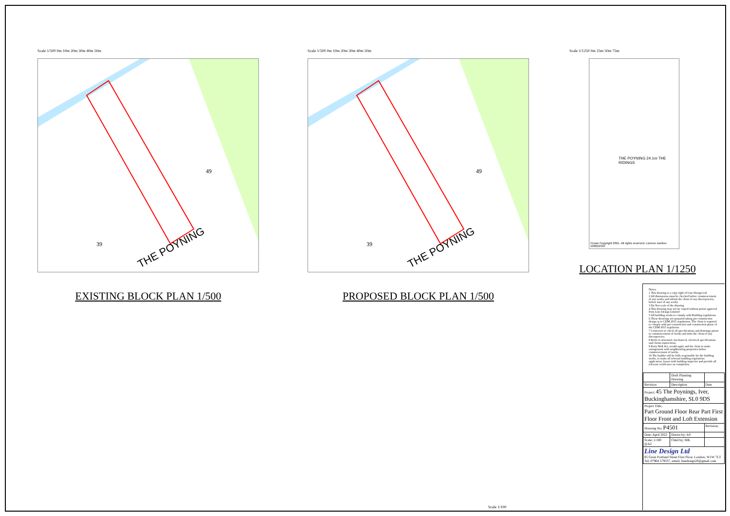Scale 1/500 0m 10m 20m 30m 40m 50m
THE POYNING
39
49
EXISTING BLOCK PLAN 1/500
Scale 1/500 0m 10m 20m 30m 40m 50m
THE POYNING
39
49
PROPOSED BLOCK PLAN 1/500
Scale 1/1250 0m 25m 50m 75m
Crown Copyright 2021. All rights reserved. Licence number 100022432
THE POYNING 24.1m THE RIDINGS
LOCATION PLAN 1/1250
Notes;
1 This drawing is a copy right of Line Design Ltd
2 All dimensions must be checked before commencement of any works and inform the client of any discrepencies, before start of any works
3 Do Not scale of the drawing
4 This drawing may not be copied without priour approval from Line Design Limited
5 All building works to comply with Building regulations
6 These drawings are prepared taking pre-construction design as to CDM 2015 regulations. The client is required to comply with pre-construction and construction phase of the CDM 2015 regulaions
7 Contractor to check all specifications and drawings priour to commencement of works and infor the client of any discrepencies.
8 Refer to structural, mechanical, electrical specifications and clients instructions.
9 Party Wall Act, would apply and the client to make arrengement with neighbouring properties before commencement of works.
10 The builder will be fully responsible for the building works, to make all relevant building regulations application, liason with building inspector and provide all relevant certificates on completion.
| | Draft Planning Drawing | |
| Revision | Description | Date |
| Project; 45 The Poynings, Iver, Buckinghamshire, SL0 9DS | | |
| Project Title; Part Ground Floor Rear Part First Floor Front and Loft Extension | | |
| Drawing No; P4501 | | Revision; |
| Date; April 2022 | Drawn by; AS | |
| Scale; 1/100 @A2 | Chkd by; MK | |
| Line Design Ltd 85 Great Portland Street First Floor, London, W1W 7LT Tel; 07904 579337, email; linedesign20@gmail.com | | |
Scale 1/100